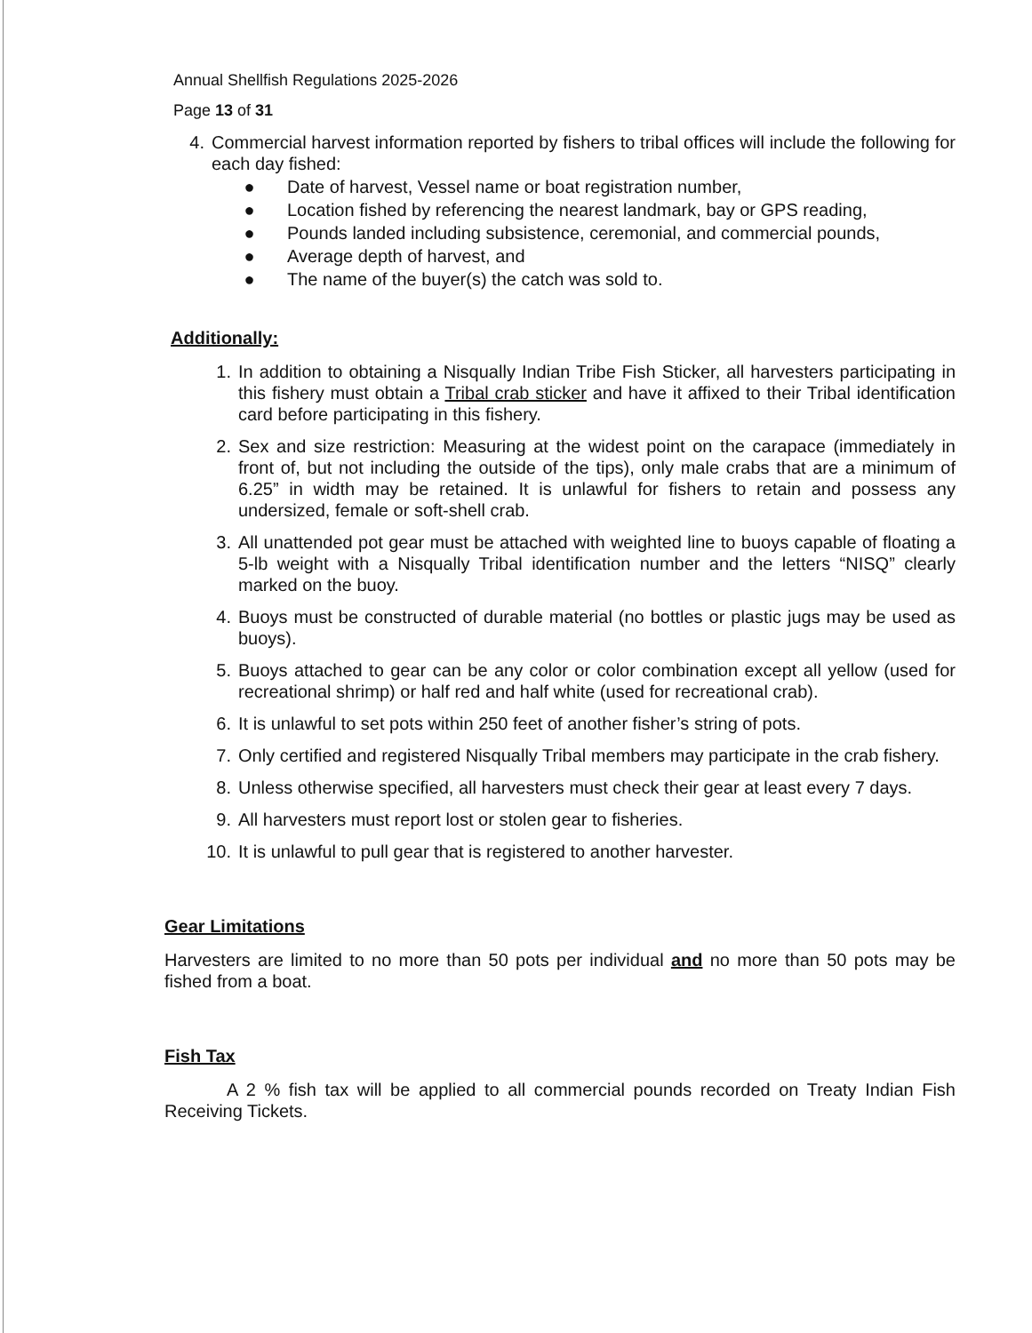Annual Shellfish Regulations 2025-2026
Page 13 of 31
4. Commercial harvest information reported by fishers to tribal offices will include the following for each day fished:
● Date of harvest, Vessel name or boat registration number,
● Location fished by referencing the nearest landmark, bay or GPS reading,
● Pounds landed including subsistence, ceremonial, and commercial pounds,
● Average depth of harvest, and
● The name of the buyer(s) the catch was sold to.
Additionally:
1. In addition to obtaining a Nisqually Indian Tribe Fish Sticker, all harvesters participating in this fishery must obtain a Tribal crab sticker and have it affixed to their Tribal identification card before participating in this fishery.
2. Sex and size restriction: Measuring at the widest point on the carapace (immediately in front of, but not including the outside of the tips), only male crabs that are a minimum of 6.25” in width may be retained. It is unlawful for fishers to retain and possess any undersized, female or soft-shell crab.
3. All unattended pot gear must be attached with weighted line to buoys capable of floating a 5-lb weight with a Nisqually Tribal identification number and the letters “NISQ” clearly marked on the buoy.
4. Buoys must be constructed of durable material (no bottles or plastic jugs may be used as buoys).
5. Buoys attached to gear can be any color or color combination except all yellow (used for recreational shrimp) or half red and half white (used for recreational crab).
6. It is unlawful to set pots within 250 feet of another fisher’s string of pots.
7. Only certified and registered Nisqually Tribal members may participate in the crab fishery.
8. Unless otherwise specified, all harvesters must check their gear at least every 7 days.
9. All harvesters must report lost or stolen gear to fisheries.
10. It is unlawful to pull gear that is registered to another harvester.
Gear Limitations
Harvesters are limited to no more than 50 pots per individual and no more than 50 pots may be fished from a boat.
Fish Tax
A 2 % fish tax will be applied to all commercial pounds recorded on Treaty Indian Fish Receiving Tickets.